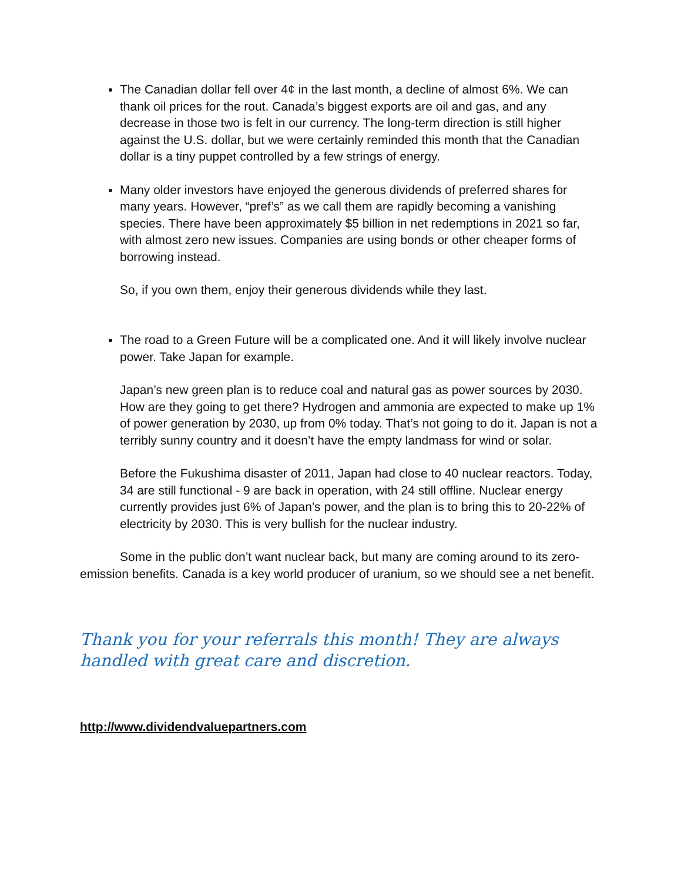The Canadian dollar fell over 4¢ in the last month, a decline of almost 6%. We can thank oil prices for the rout. Canada’s biggest exports are oil and gas, and any decrease in those two is felt in our currency. The long-term direction is still higher against the U.S. dollar, but we were certainly reminded this month that the Canadian dollar is a tiny puppet controlled by a few strings of energy.
Many older investors have enjoyed the generous dividends of preferred shares for many years. However, “pref’s” as we call them are rapidly becoming a vanishing species. There have been approximately $5 billion in net redemptions in 2021 so far, with almost zero new issues. Companies are using bonds or other cheaper forms of borrowing instead.
So, if you own them, enjoy their generous dividends while they last.
The road to a Green Future will be a complicated one. And it will likely involve nuclear power. Take Japan for example.
Japan’s new green plan is to reduce coal and natural gas as power sources by 2030. How are they going to get there? Hydrogen and ammonia are expected to make up 1% of power generation by 2030, up from 0% today. That’s not going to do it. Japan is not a terribly sunny country and it doesn’t have the empty landmass for wind or solar.
Before the Fukushima disaster of 2011, Japan had close to 40 nuclear reactors. Today, 34 are still functional - 9 are back in operation, with 24 still offline. Nuclear energy currently provides just 6% of Japan’s power, and the plan is to bring this to 20-22% of electricity by 2030. This is very bullish for the nuclear industry.
Some in the public don’t want nuclear back, but many are coming around to its zero-emission benefits. Canada is a key world producer of uranium, so we should see a net benefit.
Thank you for your referrals this month! They are always handled with great care and discretion.
http://www.dividendvaluepartners.com